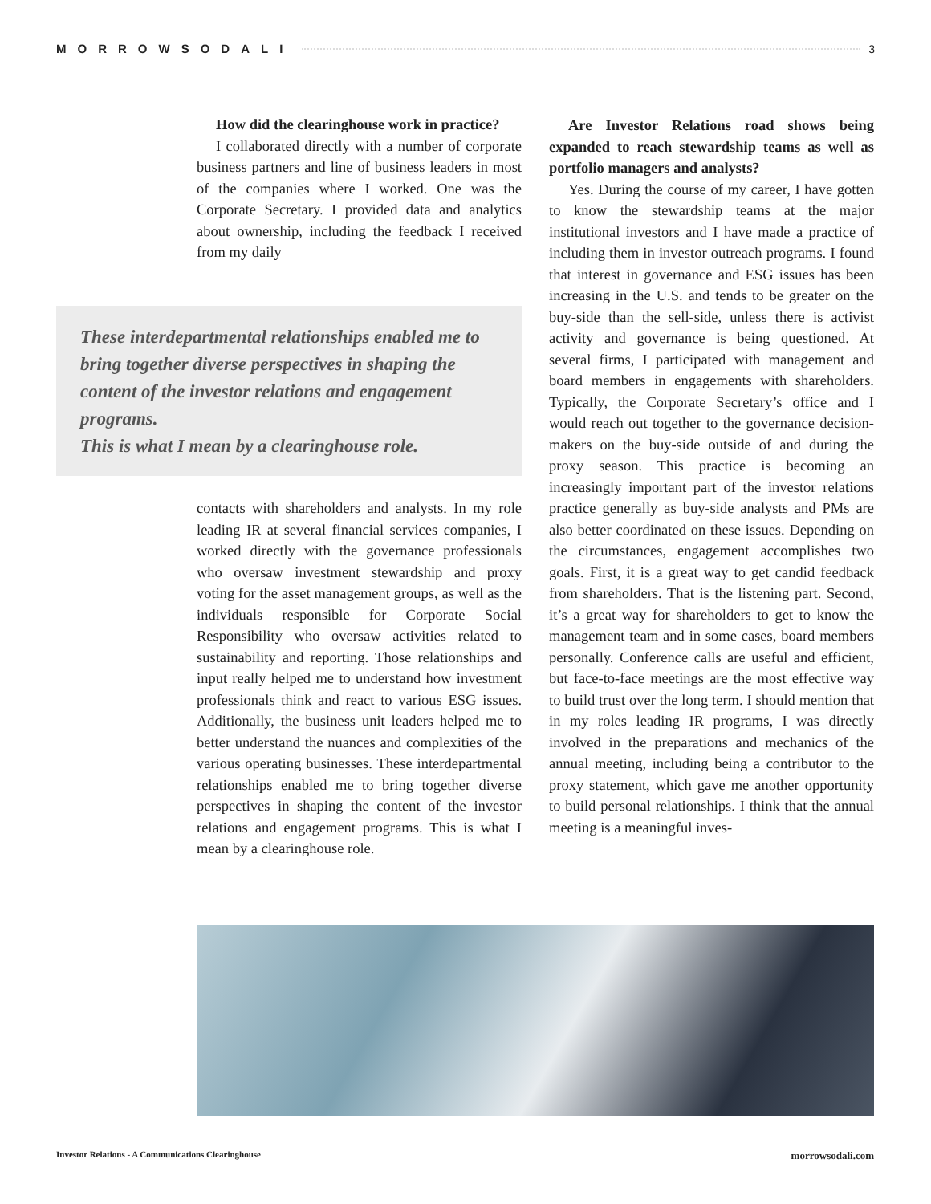MORROWSODALI 3
How did the clearinghouse work in practice?
I collaborated directly with a number of corporate business partners and line of business leaders in most of the companies where I worked. One was the Corporate Secretary. I provided data and analytics about ownership, including the feedback I received from my daily
These interdepartmental relationships enabled me to bring together diverse perspectives in shaping the content of the investor relations and engagement programs.
This is what I mean by a clearinghouse role.
contacts with shareholders and analysts. In my role leading IR at several financial services companies, I worked directly with the governance professionals who oversaw investment stewardship and proxy voting for the asset management groups, as well as the individuals responsible for Corporate Social Responsibility who oversaw activities related to sustainability and reporting. Those relationships and input really helped me to understand how investment professionals think and react to various ESG issues. Additionally, the business unit leaders helped me to better understand the nuances and complexities of the various operating businesses. These interdepartmental relationships enabled me to bring together diverse perspectives in shaping the content of the investor relations and engagement programs. This is what I mean by a clearinghouse role.
Are Investor Relations road shows being expanded to reach stewardship teams as well as portfolio managers and analysts?
Yes. During the course of my career, I have gotten to know the stewardship teams at the major institutional investors and I have made a practice of including them in investor outreach programs. I found that interest in governance and ESG issues has been increasing in the U.S. and tends to be greater on the buy-side than the sell-side, unless there is activist activity and governance is being questioned. At several firms, I participated with management and board members in engagements with shareholders. Typically, the Corporate Secretary’s office and I would reach out together to the governance decision-makers on the buy-side outside of and during the proxy season. This practice is becoming an increasingly important part of the investor relations practice generally as buy-side analysts and PMs are also better coordinated on these issues. Depending on the circumstances, engagement accomplishes two goals. First, it is a great way to get candid feedback from shareholders. That is the listening part. Second, it’s a great way for shareholders to get to know the management team and in some cases, board members personally. Conference calls are useful and efficient, but face-to-face meetings are the most effective way to build trust over the long term. I should mention that in my roles leading IR programs, I was directly involved in the preparations and mechanics of the annual meeting, including being a contributor to the proxy statement, which gave me another opportunity to build personal relationships. I think that the annual meeting is a meaningful inves-
Investor Relations - A Communications Clearinghouse
morrowsodali.com